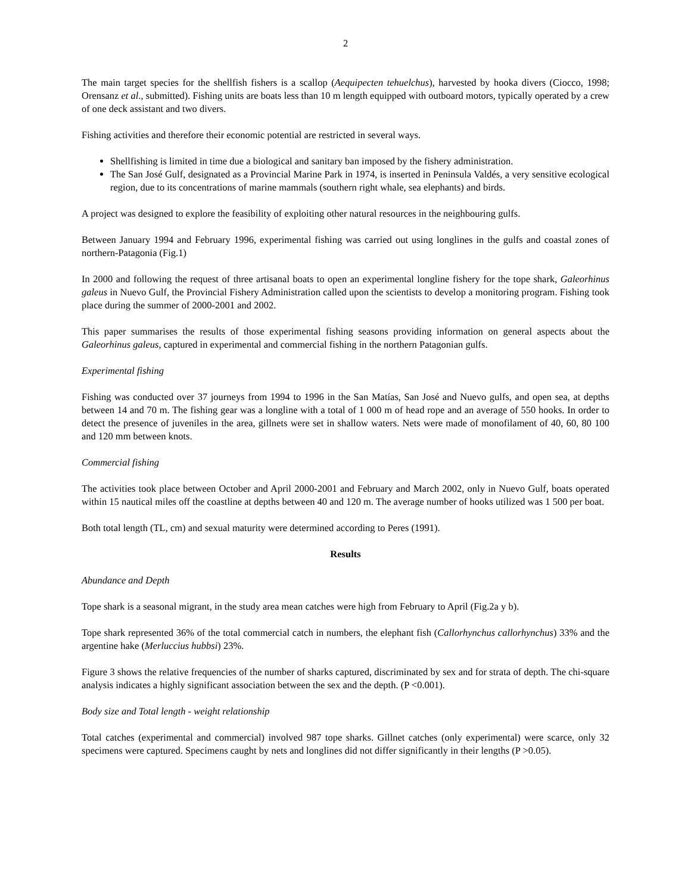2
The main target species for the shellfish fishers is a scallop (Aequipecten tehuelchus), harvested by hooka divers (Ciocco, 1998; Orensanz et al., submitted). Fishing units are boats less than 10 m length equipped with outboard motors, typically operated by a crew of one deck assistant and two divers.
Fishing activities and therefore their economic potential are restricted in several ways.
Shellfishing is limited in time due a biological and sanitary ban imposed by the fishery administration.
The San José Gulf, designated as a Provincial Marine Park in 1974, is inserted in Peninsula Valdés, a very sensitive ecological region, due to its concentrations of marine mammals (southern right whale, sea elephants) and birds.
A project was designed to explore the feasibility of exploiting other natural resources in the neighbouring gulfs.
Between January 1994 and February 1996, experimental fishing was carried out using longlines in the gulfs and coastal zones of northern-Patagonia (Fig.1)
In 2000 and following the request of three artisanal boats to open an experimental longline fishery for the tope shark, Galeorhinus galeus in Nuevo Gulf, the Provincial Fishery Administration called upon the scientists to develop a monitoring program. Fishing took place during the summer of 2000-2001 and 2002.
This paper summarises the results of those experimental fishing seasons providing information on general aspects about the Galeorhinus galeus, captured in experimental and commercial fishing in the northern Patagonian gulfs.
Experimental fishing
Fishing was conducted over 37 journeys from 1994 to 1996 in the San Matías, San José and Nuevo gulfs, and open sea, at depths between 14 and 70 m. The fishing gear was a longline with a total of 1 000 m of head rope and an average of 550 hooks. In order to detect the presence of juveniles in the area, gillnets were set in shallow waters. Nets were made of monofilament of 40, 60, 80 100 and 120 mm between knots.
Commercial fishing
The activities took place between October and April 2000-2001 and February and March 2002, only in Nuevo Gulf, boats operated within 15 nautical miles off the coastline at depths between 40 and 120 m. The average number of hooks utilized was 1 500 per boat.
Both total length (TL, cm) and sexual maturity were determined according to Peres (1991).
Results
Abundance and Depth
Tope shark is a seasonal migrant, in the study area mean catches were high from February to April (Fig.2a y b).
Tope shark represented 36% of the total commercial catch in numbers, the elephant fish (Callorhynchus callorhynchus) 33% and the argentine hake (Merluccius hubbsi) 23%.
Figure 3 shows the relative frequencies of the number of sharks captured, discriminated by sex and for strata of depth. The chi-square analysis indicates a highly significant association between the sex and the depth. (P <0.001).
Body size and Total length - weight relationship
Total catches (experimental and commercial) involved 987 tope sharks. Gillnet catches (only experimental) were scarce, only 32 specimens were captured. Specimens caught by nets and longlines did not differ significantly in their lengths (P >0.05).